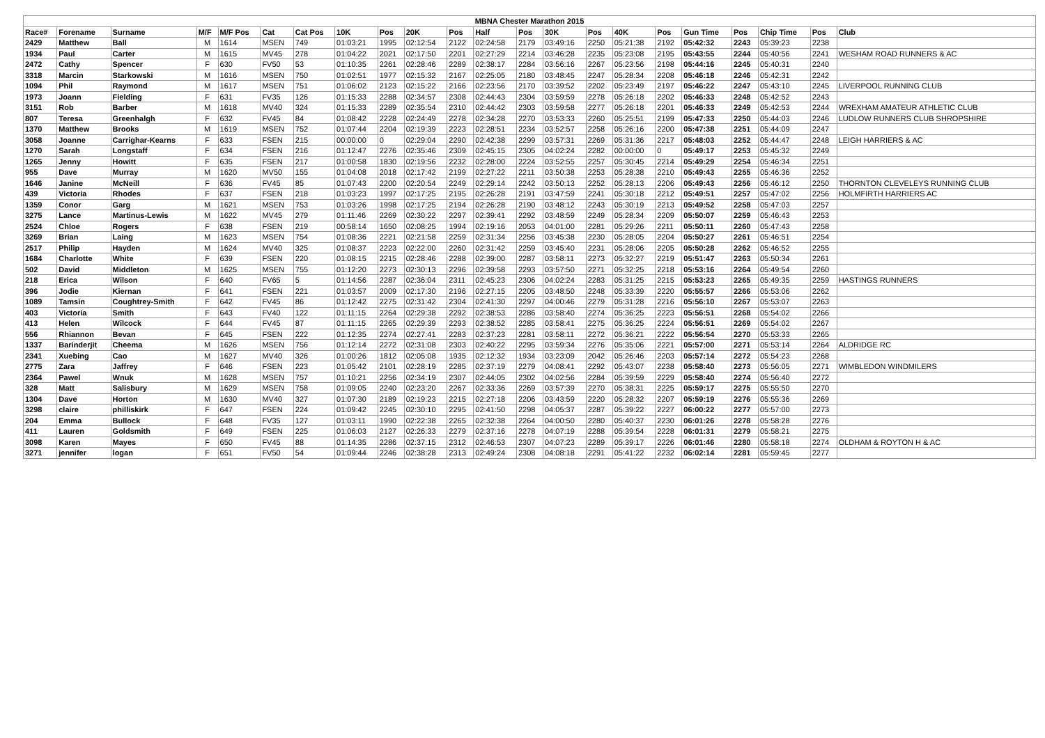| MBNA Chester Marathon 2015 | | | | | | | | | | | | | | | | | | | | | |
| --- | --- | --- | --- | --- | --- | --- | --- | --- | --- | --- | --- | --- | --- | --- | --- | --- | --- | --- | --- | --- | --- |
| Race# | Forename | Surname | M/F | M/F Pos | Cat | Cat Pos | 10K | Pos | 20K | Pos | Half | Pos | 30K | Pos | 40K | Pos | Gun Time | Pos | Chip Time | Pos | Club |
| 2429 | Matthew | Ball | M | 1614 | MSEN | 749 | 01:03:21 | 1995 | 02:12:54 | 2122 | 02:24:58 | 2179 | 03:49:16 | 2250 | 05:21:38 | 2192 | 05:42:32 | 2243 | 05:39:23 | 2238 | |
| 1934 | Paul | Carter | M | 1615 | MV45 | 278 | 01:04:22 | 2021 | 02:17:50 | 2201 | 02:27:29 | 2214 | 03:46:28 | 2235 | 05:23:08 | 2195 | 05:43:55 | 2244 | 05:40:56 | 2241 | WESHAM ROAD RUNNERS & AC |
| 2472 | Cathy | Spencer | F | 630 | FV50 | 53 | 01:10:35 | 2261 | 02:28:46 | 2289 | 02:38:17 | 2284 | 03:56:16 | 2267 | 05:23:56 | 2198 | 05:44:16 | 2245 | 05:40:31 | 2240 | |
| 3318 | Marcin | Starkowski | M | 1616 | MSEN | 750 | 01:02:51 | 1977 | 02:15:32 | 2167 | 02:25:05 | 2180 | 03:48:45 | 2247 | 05:28:34 | 2208 | 05:46:18 | 2246 | 05:42:31 | 2242 | |
| 1094 | Phil | Raymond | M | 1617 | MSEN | 751 | 01:06:02 | 2123 | 02:15:22 | 2166 | 02:23:56 | 2170 | 03:39:52 | 2202 | 05:23:49 | 2197 | 05:46:22 | 2247 | 05:43:10 | 2245 | LIVERPOOL RUNNING CLUB |
| 1973 | Joann | Fielding | F | 631 | FV35 | 126 | 01:15:33 | 2288 | 02:34:57 | 2308 | 02:44:43 | 2304 | 03:59:59 | 2278 | 05:26:18 | 2202 | 05:46:33 | 2248 | 05:42:52 | 2243 | |
| 3151 | Rob | Barber | M | 1618 | MV40 | 324 | 01:15:33 | 2289 | 02:35:54 | 2310 | 02:44:42 | 2303 | 03:59:58 | 2277 | 05:26:18 | 2201 | 05:46:33 | 2249 | 05:42:53 | 2244 | WREXHAM AMATEUR ATHLETIC CLUB |
| 807 | Teresa | Greenhalgh | F | 632 | FV45 | 84 | 01:08:42 | 2228 | 02:24:49 | 2278 | 02:34:28 | 2270 | 03:53:33 | 2260 | 05:25:51 | 2199 | 05:47:33 | 2250 | 05:44:03 | 2246 | LUDLOW RUNNERS CLUB SHROPSHIRE |
| 1370 | Matthew | Brooks | M | 1619 | MSEN | 752 | 01:07:44 | 2204 | 02:19:39 | 2223 | 02:28:51 | 2234 | 03:52:57 | 2258 | 05:26:16 | 2200 | 05:47:38 | 2251 | 05:44:09 | 2247 | |
| 3058 | Joanne | Carrighar-Kearns | F | 633 | FSEN | 215 | 00:00:00 | 0 | 02:29:04 | 2290 | 02:42:38 | 2299 | 03:57:31 | 2269 | 05:31:36 | 2217 | 05:48:03 | 2252 | 05:44:47 | 2248 | LEIGH HARRIERS & AC |
| 1270 | Sarah | Longstaff | F | 634 | FSEN | 216 | 01:12:47 | 2276 | 02:35:46 | 2309 | 02:45:15 | 2305 | 04:02:24 | 2282 | 00:00:00 | 0 | 05:49:17 | 2253 | 05:45:32 | 2249 | |
| 1265 | Jenny | Howitt | F | 635 | FSEN | 217 | 01:00:58 | 1830 | 02:19:56 | 2232 | 02:28:00 | 2224 | 03:52:55 | 2257 | 05:30:45 | 2214 | 05:49:29 | 2254 | 05:46:34 | 2251 | |
| 955 | Dave | Murray | M | 1620 | MV50 | 155 | 01:04:08 | 2018 | 02:17:42 | 2199 | 02:27:22 | 2211 | 03:50:38 | 2253 | 05:28:38 | 2210 | 05:49:43 | 2255 | 05:46:36 | 2252 | |
| 1646 | Janine | McNeill | F | 636 | FV45 | 85 | 01:07:43 | 2200 | 02:20:54 | 2249 | 02:29:14 | 2242 | 03:50:13 | 2252 | 05:28:13 | 2206 | 05:49:43 | 2256 | 05:46:12 | 2250 | THORNTON CLEVELEYS RUNNING CLUB |
| 439 | Victoria | Rhodes | F | 637 | FSEN | 218 | 01:03:23 | 1997 | 02:17:25 | 2195 | 02:26:28 | 2191 | 03:47:59 | 2241 | 05:30:18 | 2212 | 05:49:51 | 2257 | 05:47:02 | 2256 | HOLMFIRTH HARRIERS AC |
| 1359 | Conor | Garg | M | 1621 | MSEN | 753 | 01:03:26 | 1998 | 02:17:25 | 2194 | 02:26:28 | 2190 | 03:48:12 | 2243 | 05:30:19 | 2213 | 05:49:52 | 2258 | 05:47:03 | 2257 | |
| 3275 | Lance | Martinus-Lewis | M | 1622 | MV45 | 279 | 01:11:46 | 2269 | 02:30:22 | 2297 | 02:39:41 | 2292 | 03:48:59 | 2249 | 05:28:34 | 2209 | 05:50:07 | 2259 | 05:46:43 | 2253 | |
| 2524 | Chloe | Rogers | F | 638 | FSEN | 219 | 00:58:14 | 1650 | 02:08:25 | 1994 | 02:19:16 | 2053 | 04:01:00 | 2281 | 05:29:26 | 2211 | 05:50:11 | 2260 | 05:47:43 | 2258 | |
| 3269 | Brian | Laing | M | 1623 | MSEN | 754 | 01:08:36 | 2221 | 02:21:58 | 2259 | 02:31:34 | 2256 | 03:45:38 | 2230 | 05:28:05 | 2204 | 05:50:27 | 2261 | 05:46:51 | 2254 | |
| 2517 | Philip | Hayden | M | 1624 | MV40 | 325 | 01:08:37 | 2223 | 02:22:00 | 2260 | 02:31:42 | 2259 | 03:45:40 | 2231 | 05:28:06 | 2205 | 05:50:28 | 2262 | 05:46:52 | 2255 | |
| 1684 | Charlotte | White | F | 639 | FSEN | 220 | 01:08:15 | 2215 | 02:28:46 | 2288 | 02:39:00 | 2287 | 03:58:11 | 2273 | 05:32:27 | 2219 | 05:51:47 | 2263 | 05:50:34 | 2261 | |
| 502 | David | Middleton | M | 1625 | MSEN | 755 | 01:12:20 | 2273 | 02:30:13 | 2296 | 02:39:58 | 2293 | 03:57:50 | 2271 | 05:32:25 | 2218 | 05:53:16 | 2264 | 05:49:54 | 2260 | |
| 218 | Erica | Wilson | F | 640 | FV65 | 5 | 01:14:56 | 2287 | 02:36:04 | 2311 | 02:45:23 | 2306 | 04:02:24 | 2283 | 05:31:25 | 2215 | 05:53:23 | 2265 | 05:49:35 | 2259 | HASTINGS RUNNERS |
| 396 | Jodie | Kiernan | F | 641 | FSEN | 221 | 01:03:57 | 2009 | 02:17:30 | 2196 | 02:27:15 | 2205 | 03:48:50 | 2248 | 05:33:39 | 2220 | 05:55:57 | 2266 | 05:53:06 | 2262 | |
| 1089 | Tamsin | Coughtrey-Smith | F | 642 | FV45 | 86 | 01:12:42 | 2275 | 02:31:42 | 2304 | 02:41:30 | 2297 | 04:00:46 | 2279 | 05:31:28 | 2216 | 05:56:10 | 2267 | 05:53:07 | 2263 | |
| 403 | Victoria | Smith | F | 643 | FV40 | 122 | 01:11:15 | 2264 | 02:29:38 | 2292 | 02:38:53 | 2286 | 03:58:40 | 2274 | 05:36:25 | 2223 | 05:56:51 | 2268 | 05:54:02 | 2266 | |
| 413 | Helen | Wilcock | F | 644 | FV45 | 87 | 01:11:15 | 2265 | 02:29:39 | 2293 | 02:38:52 | 2285 | 03:58:41 | 2275 | 05:36:25 | 2224 | 05:56:51 | 2269 | 05:54:02 | 2267 | |
| 556 | Rhiannon | Bevan | F | 645 | FSEN | 222 | 01:12:35 | 2274 | 02:27:41 | 2283 | 02:37:23 | 2281 | 03:58:11 | 2272 | 05:36:21 | 2222 | 05:56:54 | 2270 | 05:53:33 | 2265 | |
| 1337 | Barinderjit | Cheema | M | 1626 | MSEN | 756 | 01:12:14 | 2272 | 02:31:08 | 2303 | 02:40:22 | 2295 | 03:59:34 | 2276 | 05:35:06 | 2221 | 05:57:00 | 2271 | 05:53:14 | 2264 | ALDRIDGE RC |
| 2341 | Xuebing | Cao | M | 1627 | MV40 | 326 | 01:00:26 | 1812 | 02:05:08 | 1935 | 02:12:32 | 1934 | 03:23:09 | 2042 | 05:26:46 | 2203 | 05:57:14 | 2272 | 05:54:23 | 2268 | |
| 2775 | Zara | Jaffrey | F | 646 | FSEN | 223 | 01:05:42 | 2101 | 02:28:19 | 2285 | 02:37:19 | 2279 | 04:08:41 | 2292 | 05:43:07 | 2238 | 05:58:40 | 2273 | 05:56:05 | 2271 | WIMBLEDON WINDMILERS |
| 2364 | Pawel | Wnuk | M | 1628 | MSEN | 757 | 01:10:21 | 2256 | 02:34:19 | 2307 | 02:44:05 | 2302 | 04:02:56 | 2284 | 05:39:59 | 2229 | 05:58:40 | 2274 | 05:56:40 | 2272 | |
| 328 | Matt | Salisbury | M | 1629 | MSEN | 758 | 01:09:05 | 2240 | 02:23:20 | 2267 | 02:33:36 | 2269 | 03:57:39 | 2270 | 05:38:31 | 2225 | 05:59:17 | 2275 | 05:55:50 | 2270 | |
| 1304 | Dave | Horton | M | 1630 | MV40 | 327 | 01:07:30 | 2189 | 02:19:23 | 2215 | 02:27:18 | 2206 | 03:43:59 | 2220 | 05:28:32 | 2207 | 05:59:19 | 2276 | 05:55:36 | 2269 | |
| 3298 | claire | philliskirk | F | 647 | FSEN | 224 | 01:09:42 | 2245 | 02:30:10 | 2295 | 02:41:50 | 2298 | 04:05:37 | 2287 | 05:39:22 | 2227 | 06:00:22 | 2277 | 05:57:00 | 2273 | |
| 204 | Emma | Bullock | F | 648 | FV35 | 127 | 01:03:11 | 1990 | 02:22:38 | 2265 | 02:32:38 | 2264 | 04:00:50 | 2280 | 05:40:37 | 2230 | 06:01:26 | 2278 | 05:58:28 | 2276 | |
| 411 | Lauren | Goldsmith | F | 649 | FSEN | 225 | 01:06:03 | 2127 | 02:26:33 | 2279 | 02:37:16 | 2278 | 04:07:19 | 2288 | 05:39:54 | 2228 | 06:01:31 | 2279 | 05:58:21 | 2275 | |
| 3098 | Karen | Mayes | F | 650 | FV45 | 88 | 01:14:35 | 2286 | 02:37:15 | 2312 | 02:46:53 | 2307 | 04:07:23 | 2289 | 05:39:17 | 2226 | 06:01:46 | 2280 | 05:58:18 | 2274 | OLDHAM & ROYTON H & AC |
| 3271 | jennifer | logan | F | 651 | FV50 | 54 | 01:09:44 | 2246 | 02:38:28 | 2313 | 02:49:24 | 2308 | 04:08:18 | 2291 | 05:41:22 | 2232 | 06:02:14 | 2281 | 05:59:45 | 2277 | |